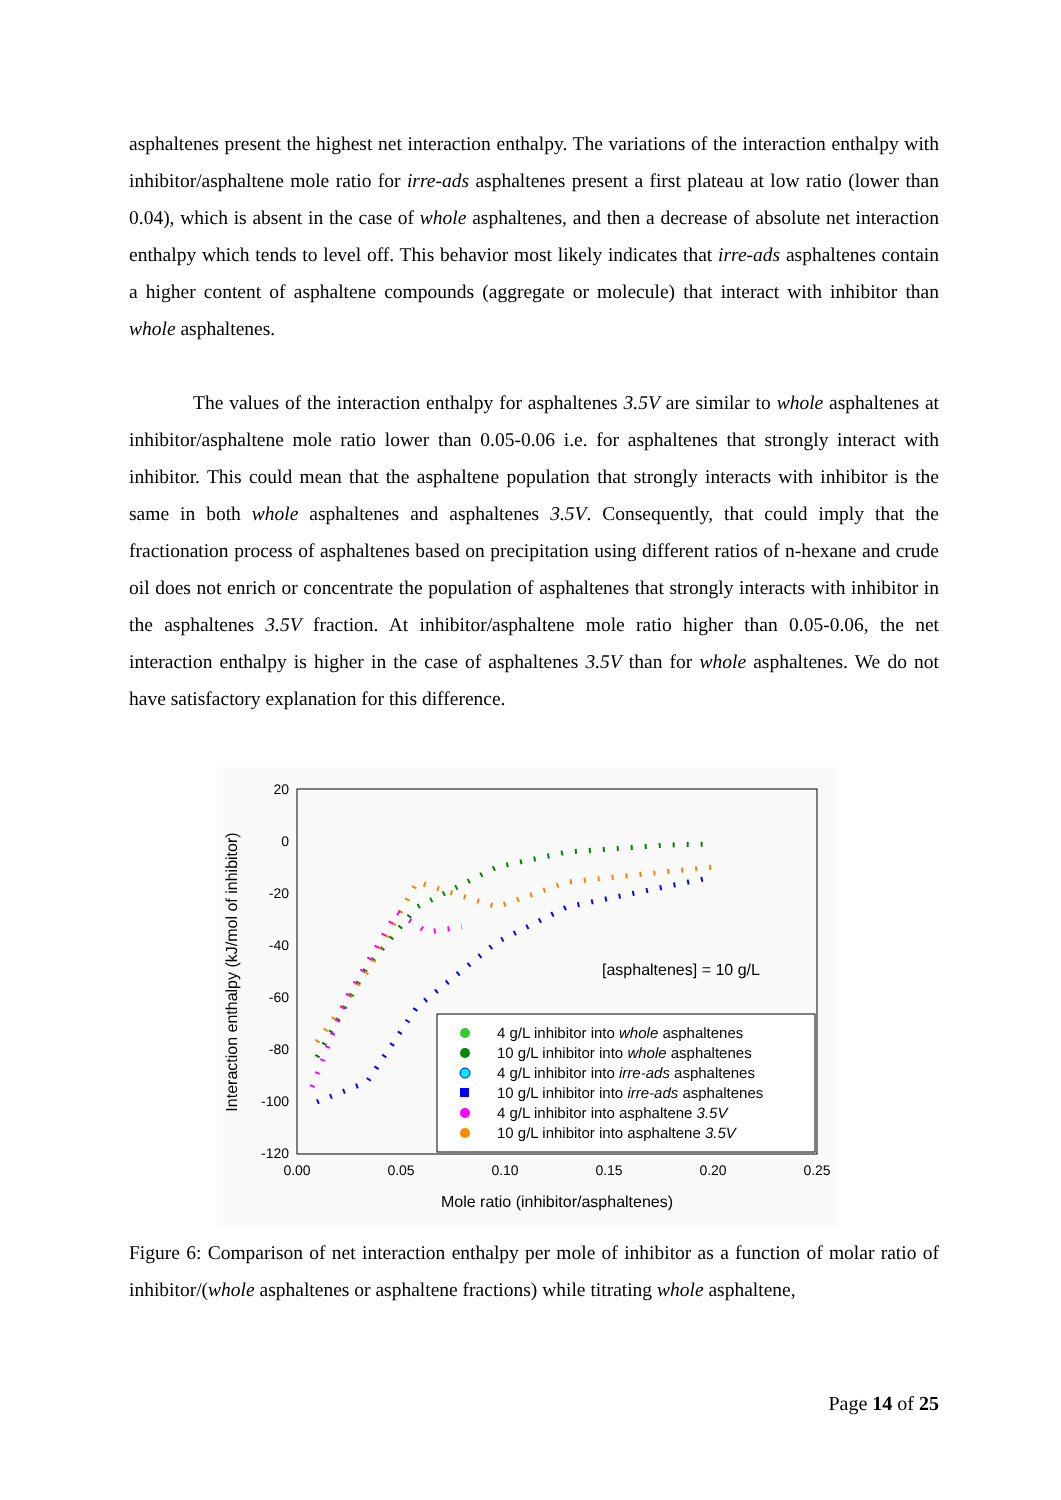asphaltenes present the highest net interaction enthalpy. The variations of the interaction enthalpy with inhibitor/asphaltene mole ratio for irre-ads asphaltenes present a first plateau at low ratio (lower than 0.04), which is absent in the case of whole asphaltenes, and then a decrease of absolute net interaction enthalpy which tends to level off. This behavior most likely indicates that irre-ads asphaltenes contain a higher content of asphaltene compounds (aggregate or molecule) that interact with inhibitor than whole asphaltenes.
The values of the interaction enthalpy for asphaltenes 3.5V are similar to whole asphaltenes at inhibitor/asphaltene mole ratio lower than 0.05-0.06 i.e. for asphaltenes that strongly interact with inhibitor. This could mean that the asphaltene population that strongly interacts with inhibitor is the same in both whole asphaltenes and asphaltenes 3.5V. Consequently, that could imply that the fractionation process of asphaltenes based on precipitation using different ratios of n-hexane and crude oil does not enrich or concentrate the population of asphaltenes that strongly interacts with inhibitor in the asphaltenes 3.5V fraction. At inhibitor/asphaltene mole ratio higher than 0.05-0.06, the net interaction enthalpy is higher in the case of asphaltenes 3.5V than for whole asphaltenes. We do not have satisfactory explanation for this difference.
20
0
-20
-40
-60
-80
-100
-120
0.00
0.05
0.10
0.15
0.20
0.25
Mole ratio (inhibitor/asphaltenes)
Interaction enthalpy (kJ/mol of inhibitor)
[asphaltenes] = 10 g/L
4 g/L inhibitor into whole asphaltenes
10 g/L inhibitor into whole asphaltenes
4 g/L inhibitor into irre-ads asphaltenes
10 g/L inhibitor into irre-ads asphaltenes
4 g/L inhibitor into asphaltene 3.5V
10 g/L inhibitor into asphaltene 3.5V
Figure 6: Comparison of net interaction enthalpy per mole of inhibitor as a function of molar ratio of inhibitor/(whole asphaltenes or asphaltene fractions) while titrating whole asphaltene,
Page 14 of 25